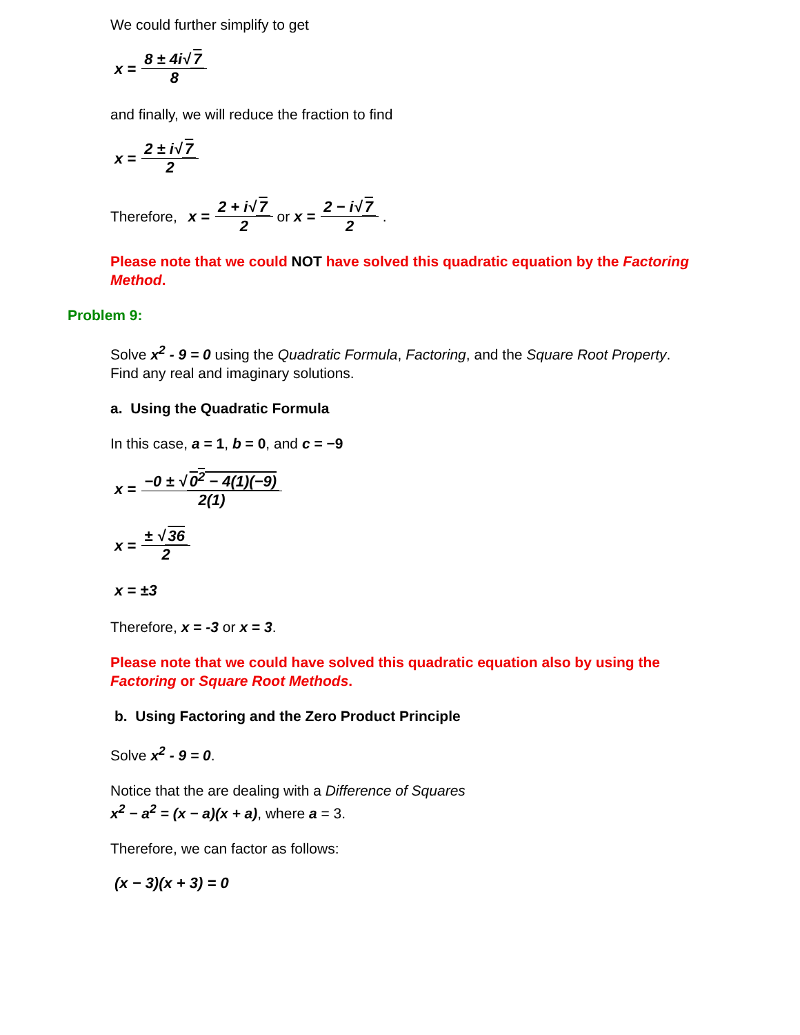We could further simplify to get
x = 8 ± 4i√ 7 8
and finally, we will reduce the fraction to find
x = 2 ± i√ 7 2
Therefore, x = 2 + i√ 7 2 or x = 2 − i√ 7 2 .
Please note that we could NOT have solved this quadratic equation by the Factoring Method.
Problem 9:
Solve x<sup>2</sup> - 9 = 0 using the Quadratic Formula, Factoring, and the Square Root Property. Find any real and imaginary solutions.
a. Using the Quadratic Formula
In this case, a = 1, b = 0, and c = −9
x = −0 ± √ 0<sup>2</sup> − 4(1)(−9) 2(1)
x = ± √ 36 2
x = ±3
Therefore, x = -3 or x = 3.
Please note that we could have solved this quadratic equation also by using the Factoring or Square Root Methods.
b. Using Factoring and the Zero Product Principle
Solve x<sup>2</sup> - 9 = 0.
Notice that the are dealing with a Difference of Squares
x<sup>2</sup> − a<sup>2</sup> = (x − a)(x + a), where a = 3.
Therefore, we can factor as follows:
(x − 3)(x + 3) = 0